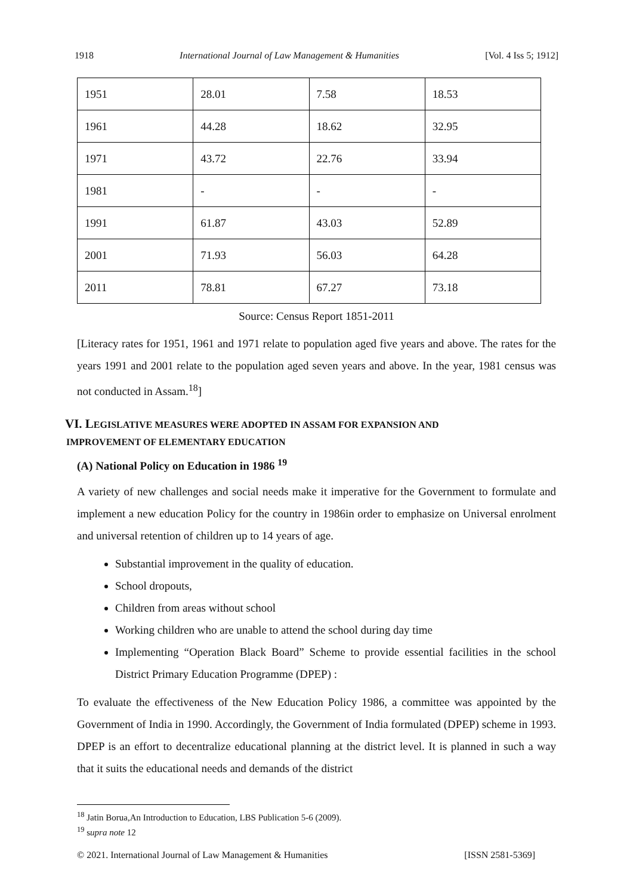1918 International Journal of Law Management & Humanities [Vol. 4 Iss 5; 1912]
| 1951 | 28.01 | 7.58 | 18.53 |
| 1961 | 44.28 | 18.62 | 32.95 |
| 1971 | 43.72 | 22.76 | 33.94 |
| 1981 | - | - | - |
| 1991 | 61.87 | 43.03 | 52.89 |
| 2001 | 71.93 | 56.03 | 64.28 |
| 2011 | 78.81 | 67.27 | 73.18 |
Source: Census Report 1851-2011
[Literacy rates for 1951, 1961 and 1971 relate to population aged five years and above. The rates for the years 1991 and 2001 relate to the population aged seven years and above. In the year, 1981 census was not conducted in Assam.<sup>18</sup>]
VI. LEGISLATIVE MEASURES WERE ADOPTED IN ASSAM FOR EXPANSION AND
IMPROVEMENT OF ELEMENTARY EDUCATION
(A) National Policy on Education in 1986 <sup>19</sup>
A variety of new challenges and social needs make it imperative for the Government to formulate and implement a new education Policy for the country in 1986in order to emphasize on Universal enrolment and universal retention of children up to 14 years of age.
Substantial improvement in the quality of education.
School dropouts,
Children from areas without school
Working children who are unable to attend the school during day time
Implementing “Operation Black Board” Scheme to provide essential facilities in the school District Primary Education Programme (DPEP) :
To evaluate the effectiveness of the New Education Policy 1986, a committee was appointed by the Government of India in 1990. Accordingly, the Government of India formulated (DPEP) scheme in 1993. DPEP is an effort to decentralize educational planning at the district level. It is planned in such a way that it suits the educational needs and demands of the district
<sup>18</sup> Jatin Borua,An Introduction to Education, LBS Publication 5-6 (2009).
<sup>19</sup> supra note 12
© 2021. International Journal of Law Management & Humanities [ISSN 2581-5369]